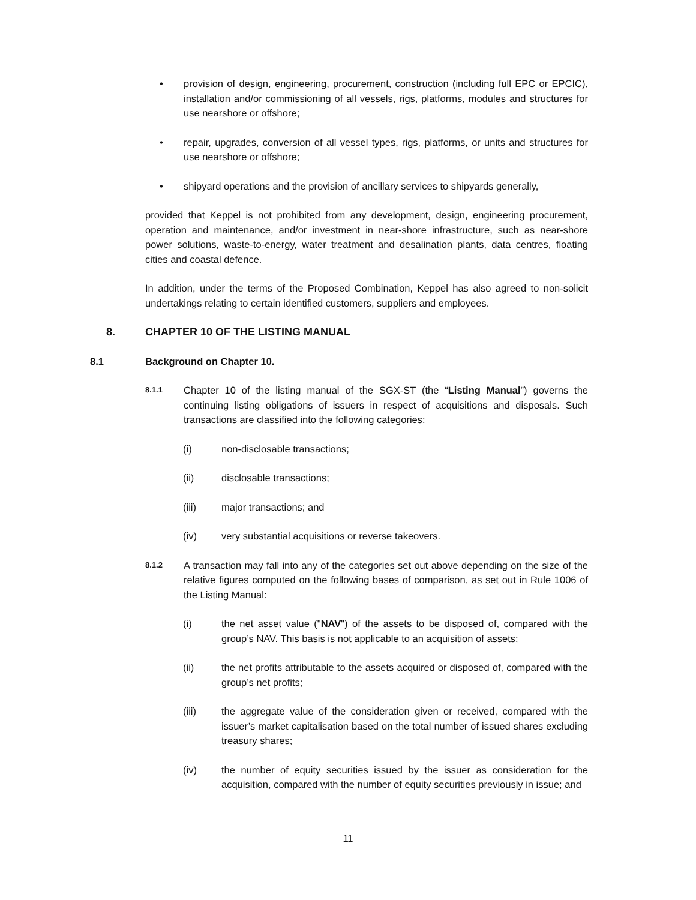• provision of design, engineering, procurement, construction (including full EPC or EPCIC), installation and/or commissioning of all vessels, rigs, platforms, modules and structures for use nearshore or offshore;
• repair, upgrades, conversion of all vessel types, rigs, platforms, or units and structures for use nearshore or offshore;
• shipyard operations and the provision of ancillary services to shipyards generally,
provided that Keppel is not prohibited from any development, design, engineering procurement, operation and maintenance, and/or investment in near-shore infrastructure, such as near-shore power solutions, waste-to-energy, water treatment and desalination plants, data centres, floating cities and coastal defence.
In addition, under the terms of the Proposed Combination, Keppel has also agreed to non-solicit undertakings relating to certain identified customers, suppliers and employees.
8. CHAPTER 10 OF THE LISTING MANUAL
8.1 Background on Chapter 10.
8.1.1
Chapter 10 of the listing manual of the SGX-ST (the “Listing Manual”) governs the continuing listing obligations of issuers in respect of acquisitions and disposals. Such transactions are classified into the following categories:
(i) non-disclosable transactions;
(ii) disclosable transactions;
(iii) major transactions; and
(iv) very substantial acquisitions or reverse takeovers.
8.1.2
A transaction may fall into any of the categories set out above depending on the size of the relative figures computed on the following bases of comparison, as set out in Rule 1006 of the Listing Manual:
(i) the net asset value ("NAV") of the assets to be disposed of, compared with the group’s NAV. This basis is not applicable to an acquisition of assets;
(ii) the net profits attributable to the assets acquired or disposed of, compared with the group’s net profits;
(iii) the aggregate value of the consideration given or received, compared with the issuer’s market capitalisation based on the total number of issued shares excluding treasury shares;
(iv) the number of equity securities issued by the issuer as consideration for the acquisition, compared with the number of equity securities previously in issue; and
11